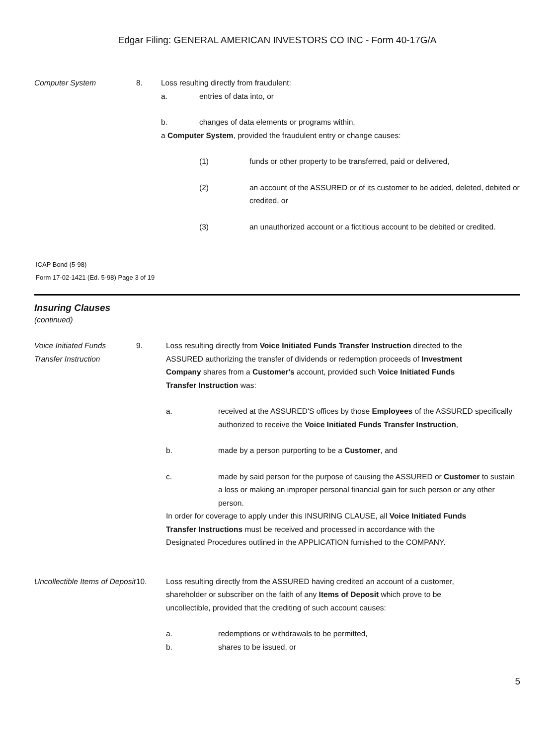Edgar Filing: GENERAL AMERICAN INVESTORS CO INC - Form 40-17G/A
Computer System 8. Loss resulting directly from fraudulent:
a. entries of data into, or
b. changes of data elements or programs within,
a Computer System, provided the fraudulent entry or change causes:
(1) funds or other property to be transferred, paid or delivered,
(2) an account of the ASSURED or of its customer to be added, deleted, debited or credited, or
(3) an unauthorized account or a fictitious account to be debited or credited.
ICAP Bond (5-98)
Form 17-02-1421 (Ed. 5-98) Page 3 of 19
Insuring Clauses
(continued)
Voice Initiated Funds Transfer Instruction
9. Loss resulting directly from Voice Initiated Funds Transfer Instruction directed to the ASSURED authorizing the transfer of dividends or redemption proceeds of Investment Company shares from a Customer's account, provided such Voice Initiated Funds Transfer Instruction was:
a. received at the ASSURED'S offices by those Employees of the ASSURED specifically authorized to receive the Voice Initiated Funds Transfer Instruction,
b. made by a person purporting to be a Customer, and
c. made by said person for the purpose of causing the ASSURED or Customer to sustain a loss or making an improper personal financial gain for such person or any other person.
In order for coverage to apply under this INSURING CLAUSE, all Voice Initiated Funds Transfer Instructions must be received and processed in accordance with the Designated Procedures outlined in the APPLICATION furnished to the COMPANY.
Uncollectible Items of Deposit
10. Loss resulting directly from the ASSURED having credited an account of a customer, shareholder or subscriber on the faith of any Items of Deposit which prove to be uncollectible, provided that the crediting of such account causes:
a. redemptions or withdrawals to be permitted,
b. shares to be issued, or
5